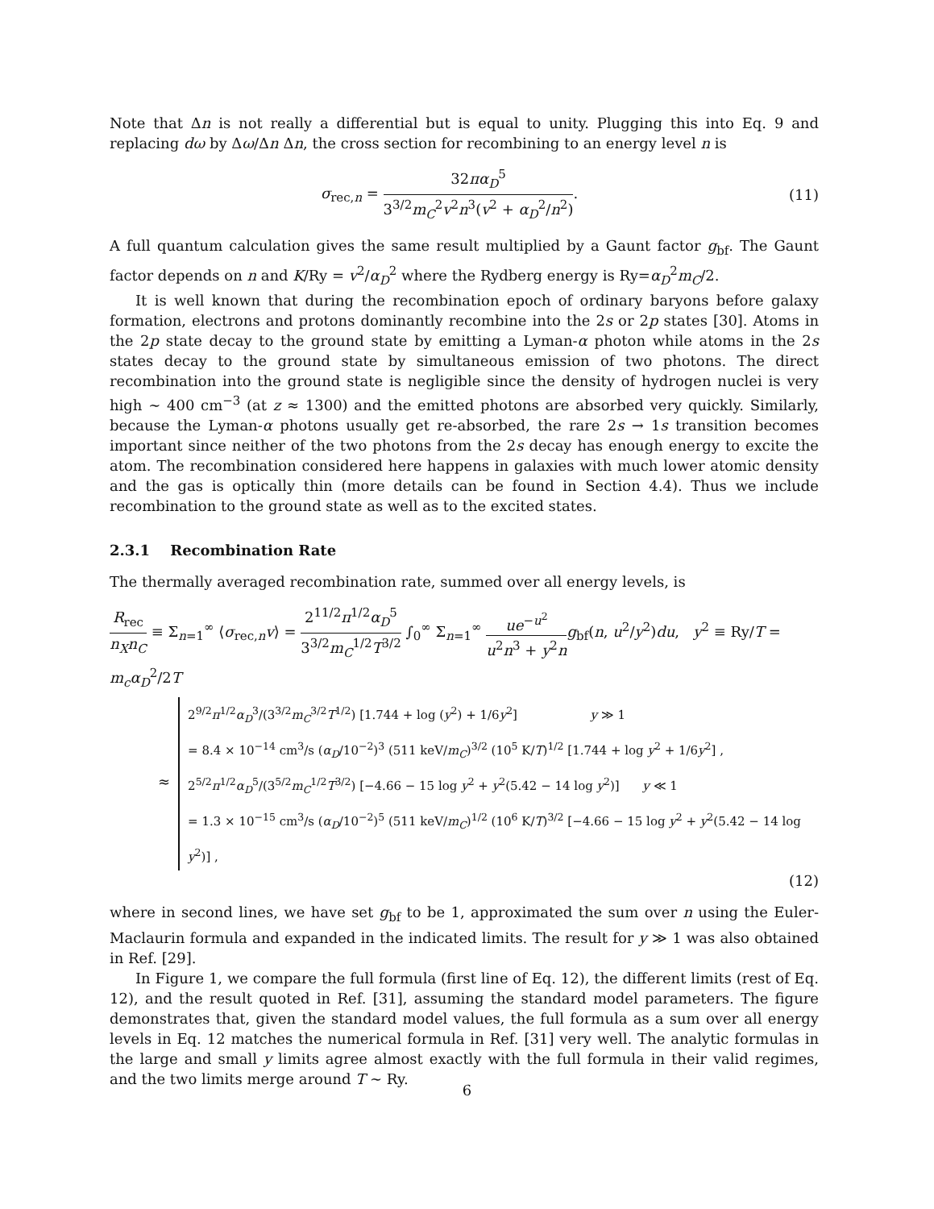Note that Δn is not really a differential but is equal to unity. Plugging this into Eq. 9 and replacing dω by Δω/Δn Δn, the cross section for recombining to an energy level n is
σ<sub>rec,n</sub> = 32πα<sub>D</sub><sup>5</sup> 3<sup>3/2</sup>m<sub>C</sub><sup>2</sup>v<sup>2</sup>n<sup>3</sup>(v<sup>2</sup> + α<sub>D</sub><sup>2</sup>/n<sup>2</sup>).
(11)
A full quantum calculation gives the same result multiplied by a Gaunt factor g<sub>bf</sub>. The Gaunt factor depends on n and K/Ry = v<sup>2</sup>/α<sub>D</sub><sup>2</sup> where the Rydberg energy is Ry=α<sub>D</sub><sup>2</sup>m<sub>C</sub>/2.
It is well known that during the recombination epoch of ordinary baryons before galaxy formation, electrons and protons dominantly recombine into the 2s or 2p states [30]. Atoms in the 2p state decay to the ground state by emitting a Lyman-α photon while atoms in the 2s states decay to the ground state by simultaneous emission of two photons. The direct recombination into the ground state is negligible since the density of hydrogen nuclei is very high ∼ 400 cm<sup>−3</sup> (at z ≈ 1300) and the emitted photons are absorbed very quickly. Similarly, because the Lyman-α photons usually get re-absorbed, the rare 2s → 1s transition becomes important since neither of the two photons from the 2s decay has enough energy to excite the atom. The recombination considered here happens in galaxies with much lower atomic density and the gas is optically thin (more details can be found in Section 4.4). Thus we include recombination to the ground state as well as to the excited states.
2.3.1 Recombination Rate
The thermally averaged recombination rate, summed over all energy levels, is
R<sub>rec</sub> n<sub>X</sub>n<sub>C</sub> ≡ Σ<sub>n=1</sub><sup>∞</sup> ⟨σ<sub>rec,n</sub>v⟩ = 2<sup>11/2</sup>π<sup>1/2</sup>α<sub>D</sub><sup>5</sup> 3<sup>3/2</sup>m<sub>C</sub><sup>1/2</sup>T<sup>3/2</sup> ∫<sub>0</sub><sup>∞</sup> Σ<sub>n=1</sub><sup>∞</sup> ue<sup>−u<sup>2</sup></sup> u<sup>2</sup>n<sup>3</sup> + y<sup>2</sup>n g<sub>bf</sub>(n, u<sup>2</sup>/y<sup>2</sup>)du, y<sup>2</sup> ≡ Ry/T = m<sub>c</sub>α<sub>D</sub><sup>2</sup>/2T
≈
2<sup>9/2</sup>π<sup>1/2</sup>α<sub>D</sub><sup>3</sup>/(3<sup>3/2</sup>m<sub>C</sub><sup>3/2</sup>T<sup>1/2</sup>) [1.744 + log (y<sup>2</sup>) + 1/6y<sup>2</sup>] y ≫ 1
= 8.4 × 10<sup>−14</sup> cm<sup>3</sup>/s (α<sub>D</sub>/10<sup>−2</sup>)<sup>3</sup> (511 keV/m<sub>C</sub>)<sup>3/2</sup> (10<sup>5</sup> K/T)<sup>1/2</sup> [1.744 + log y<sup>2</sup> + 1/6y<sup>2</sup>] ,
2<sup>5/2</sup>π<sup>1/2</sup>α<sub>D</sub><sup>5</sup>/(3<sup>5/2</sup>m<sub>C</sub><sup>1/2</sup>T<sup>3/2</sup>) [−4.66 − 15 log y<sup>2</sup> + y<sup>2</sup>(5.42 − 14 log y<sup>2</sup>)] y ≪ 1
= 1.3 × 10<sup>−15</sup> cm<sup>3</sup>/s (α<sub>D</sub>/10<sup>−2</sup>)<sup>5</sup> (511 keV/m<sub>C</sub>)<sup>1/2</sup> (10<sup>6</sup> K/T)<sup>3/2</sup> [−4.66 − 15 log y<sup>2</sup> + y<sup>2</sup>(5.42 − 14 log y<sup>2</sup>)] ,
(12)
where in second lines, we have set g<sub>bf</sub> to be 1, approximated the sum over n using the Euler-Maclaurin formula and expanded in the indicated limits. The result for y ≫ 1 was also obtained in Ref. [29].
In Figure 1, we compare the full formula (first line of Eq. 12), the different limits (rest of Eq. 12), and the result quoted in Ref. [31], assuming the standard model parameters. The figure demonstrates that, given the standard model values, the full formula as a sum over all energy levels in Eq. 12 matches the numerical formula in Ref. [31] very well. The analytic formulas in the large and small y limits agree almost exactly with the full formula in their valid regimes, and the two limits merge around T ∼ Ry.
6